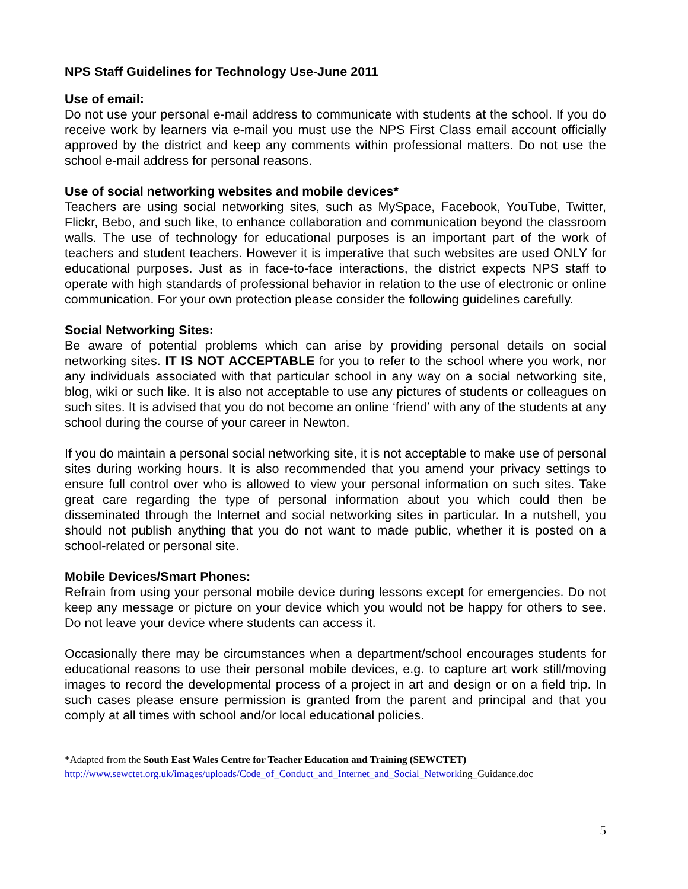NPS Staff Guidelines for Technology Use-June 2011
Use of email:
Do not use your personal e-mail address to communicate with students at the school. If you do receive work by learners via e-mail you must use the NPS First Class email account officially approved by the district and keep any comments within professional matters. Do not use the school e-mail address for personal reasons.
Use of social networking websites and mobile devices*
Teachers are using social networking sites, such as MySpace, Facebook, YouTube, Twitter, Flickr, Bebo, and such like, to enhance collaboration and communication beyond the classroom walls. The use of technology for educational purposes is an important part of the work of teachers and student teachers. However it is imperative that such websites are used ONLY for educational purposes. Just as in face-to-face interactions, the district expects NPS staff to operate with high standards of professional behavior in relation to the use of electronic or online communication. For your own protection please consider the following guidelines carefully.
Social Networking Sites:
Be aware of potential problems which can arise by providing personal details on social networking sites. IT IS NOT ACCEPTABLE for you to refer to the school where you work, nor any individuals associated with that particular school in any way on a social networking site, blog, wiki or such like. It is also not acceptable to use any pictures of students or colleagues on such sites. It is advised that you do not become an online ‘friend’ with any of the students at any school during the course of your career in Newton.
If you do maintain a personal social networking site, it is not acceptable to make use of personal sites during working hours. It is also recommended that you amend your privacy settings to ensure full control over who is allowed to view your personal information on such sites. Take great care regarding the type of personal information about you which could then be disseminated through the Internet and social networking sites in particular. In a nutshell, you should not publish anything that you do not want to made public, whether it is posted on a school-related or personal site.
Mobile Devices/Smart Phones:
Refrain from using your personal mobile device during lessons except for emergencies. Do not keep any message or picture on your device which you would not be happy for others to see. Do not leave your device where students can access it.
Occasionally there may be circumstances when a department/school encourages students for educational reasons to use their personal mobile devices, e.g. to capture art work still/moving images to record the developmental process of a project in art and design or on a field trip. In such cases please ensure permission is granted from the parent and principal and that you comply at all times with school and/or local educational policies.
*Adapted from the South East Wales Centre for Teacher Education and Training (SEWCTET)
http://www.sewctet.org.uk/images/uploads/Code_of_Conduct_and_Internet_and_Social_Networking_Guidance.doc
5